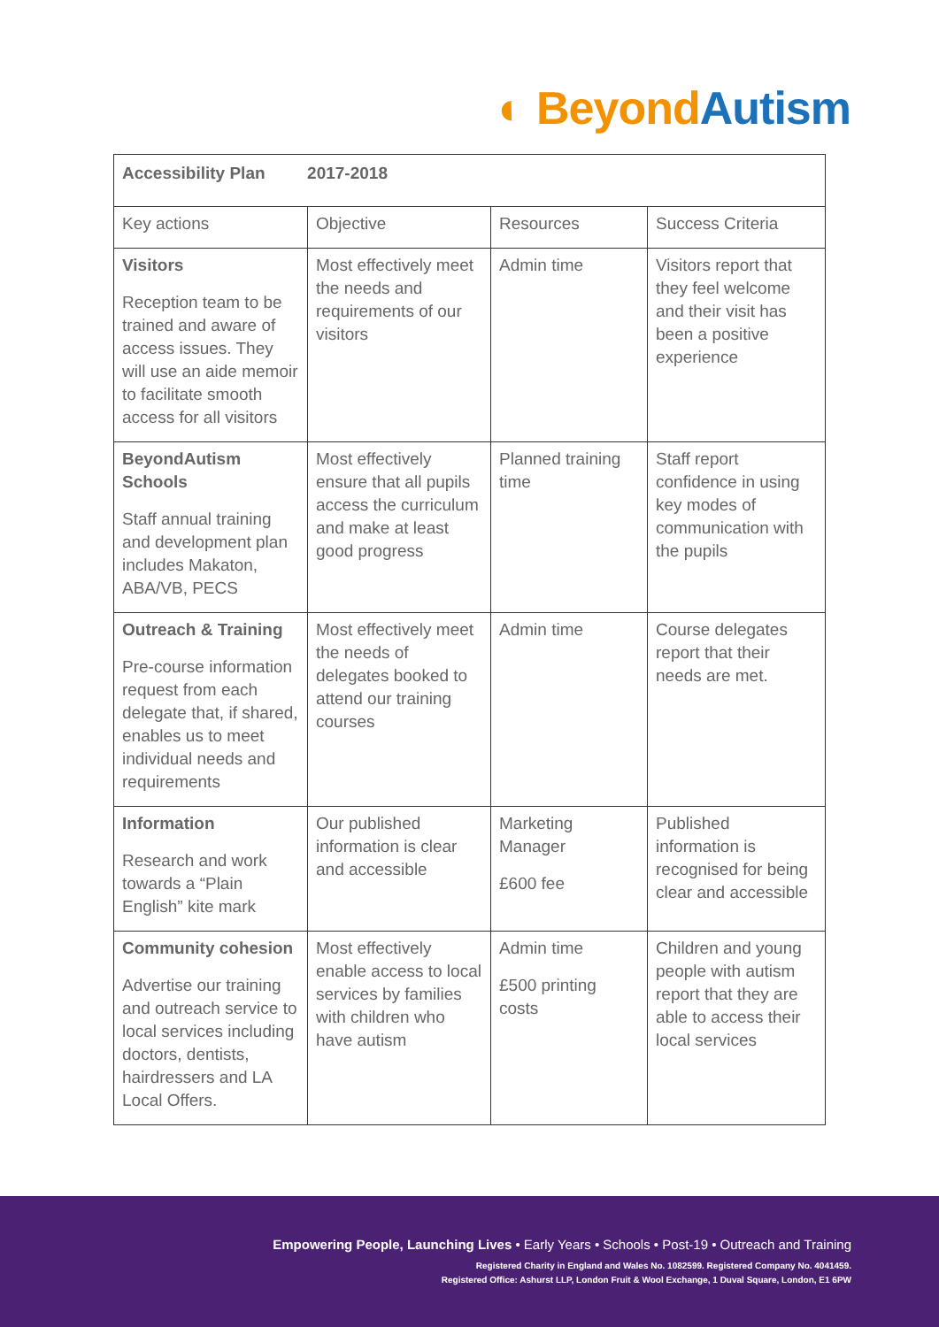◐ Beyond Autism
| Accessibility Plan 2017-2018 | | | |
| --- | --- | --- | --- |
| Key actions | Objective | Resources | Success Criteria |
| Visitors Reception team to be trained and aware of access issues. They will use an aide memoir to facilitate smooth access for all visitors | Most effectively meet the needs and requirements of our visitors | Admin time | Visitors report that they feel welcome and their visit has been a positive experience |
| BeyondAutism Schools Staff annual training and development plan includes Makaton, ABA/VB, PECS | Most effectively ensure that all pupils access the curriculum and make at least good progress | Planned training time | Staff report confidence in using key modes of communication with the pupils |
| Outreach & Training Pre-course information request from each delegate that, if shared, enables us to meet individual needs and requirements | Most effectively meet the needs of delegates booked to attend our training courses | Admin time | Course delegates report that their needs are met. |
| Information Research and work towards a “Plain English” kite mark | Our published information is clear and accessible | Marketing Manager £600 fee | Published information is recognised for being clear and accessible |
| Community cohesion Advertise our training and outreach service to local services including doctors, dentists, hairdressers and LA Local Offers. | Most effectively enable access to local services by families with children who have autism | Admin time £500 printing costs | Children and young people with autism report that they are able to access their local services |
Empowering People, Launching Lives • Early Years • Schools • Post-19 • Outreach and Training
Registered Charity in England and Wales No. 1082599. Registered Company No. 4041459.
Registered Office: Ashurst LLP, London Fruit & Wool Exchange, 1 Duval Square, London, E1 6PW